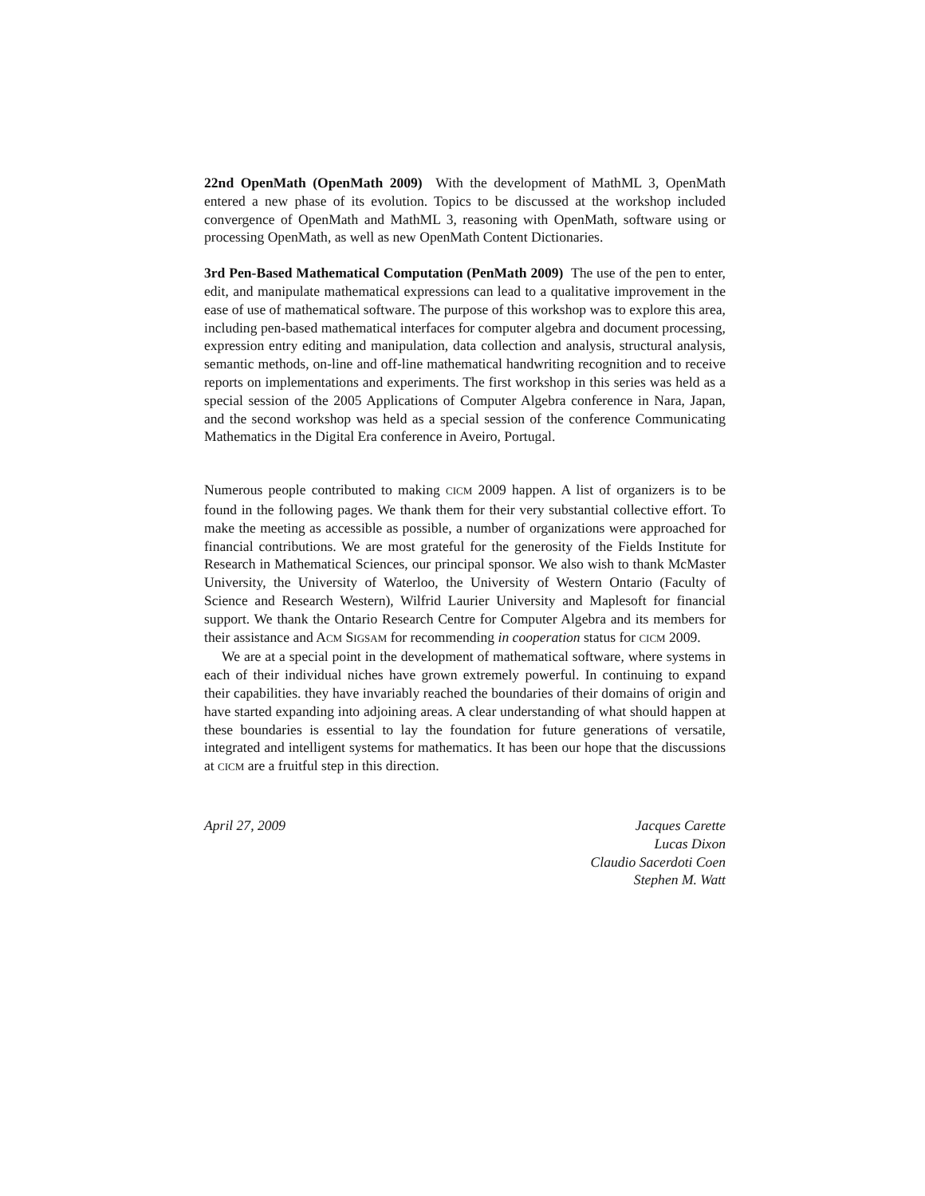22nd OpenMath (OpenMath 2009) With the development of MathML 3, OpenMath entered a new phase of its evolution. Topics to be discussed at the workshop included convergence of OpenMath and MathML 3, reasoning with OpenMath, software using or processing OpenMath, as well as new OpenMath Content Dictionaries.
3rd Pen-Based Mathematical Computation (PenMath 2009) The use of the pen to enter, edit, and manipulate mathematical expressions can lead to a qualitative improvement in the ease of use of mathematical software. The purpose of this workshop was to explore this area, including pen-based mathematical interfaces for computer algebra and document processing, expression entry editing and manipulation, data collection and analysis, structural analysis, semantic methods, on-line and off-line mathematical handwriting recognition and to receive reports on implementations and experiments. The first workshop in this series was held as a special session of the 2005 Applications of Computer Algebra conference in Nara, Japan, and the second workshop was held as a special session of the conference Communicating Mathematics in the Digital Era conference in Aveiro, Portugal.
Numerous people contributed to making CICM 2009 happen. A list of organizers is to be found in the following pages. We thank them for their very substantial collective effort. To make the meeting as accessible as possible, a number of organizations were approached for financial contributions. We are most grateful for the generosity of the Fields Institute for Research in Mathematical Sciences, our principal sponsor. We also wish to thank McMaster University, the University of Waterloo, the University of Western Ontario (Faculty of Science and Research Western), Wilfrid Laurier University and Maplesoft for financial support. We thank the Ontario Research Centre for Computer Algebra and its members for their assistance and ACM SIGSAM for recommending in cooperation status for CICM 2009.
We are at a special point in the development of mathematical software, where systems in each of their individual niches have grown extremely powerful. In continuing to expand their capabilities. they have invariably reached the boundaries of their domains of origin and have started expanding into adjoining areas. A clear understanding of what should happen at these boundaries is essential to lay the foundation for future generations of versatile, integrated and intelligent systems for mathematics. It has been our hope that the discussions at CICM are a fruitful step in this direction.
April 27, 2009 Jacques Carette
Lucas Dixon
Claudio Sacerdoti Coen
Stephen M. Watt